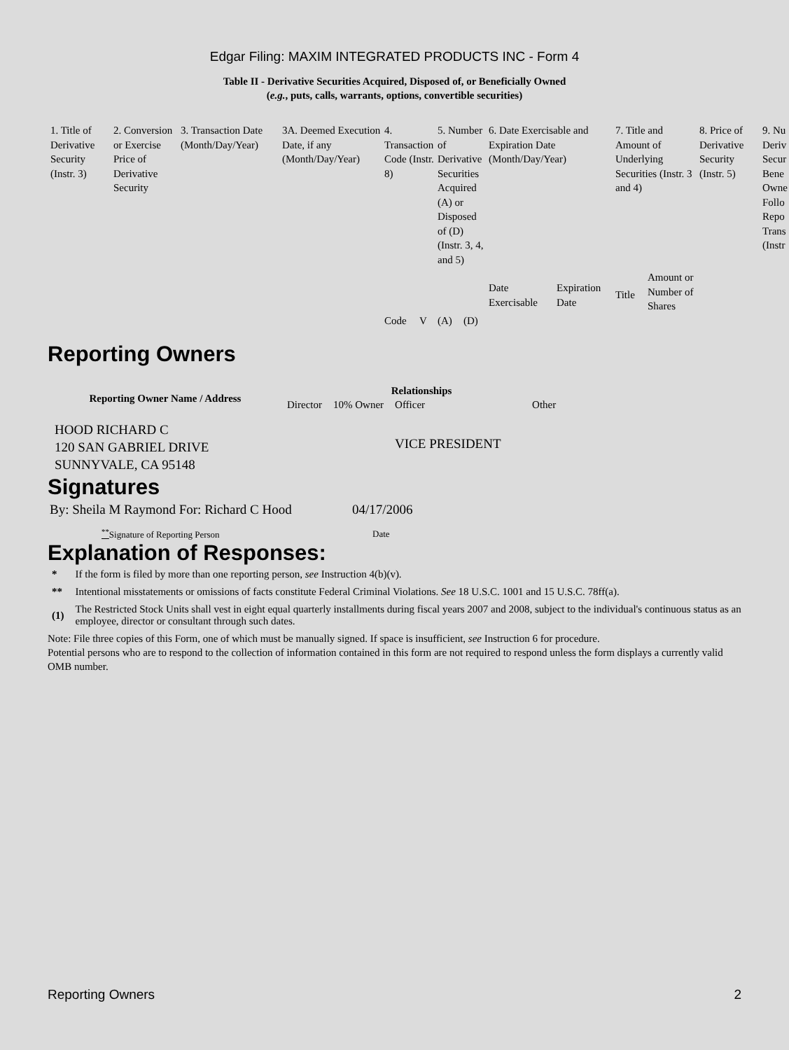Edgar Filing: MAXIM INTEGRATED PRODUCTS INC - Form 4
Table II - Derivative Securities Acquired, Disposed of, or Beneficially Owned
(e.g., puts, calls, warrants, options, convertible securities)
| 1. Title of Derivative Security (Instr. 3) | 2. Conversion or Exercise Price of Derivative Security | 3. Transaction Date (Month/Day/Year) | 3A. Deemed Execution Date, if any (Month/Day/Year) | 4. Transaction Code (Instr. 8) | | 5. Number of Derivative Securities Acquired (A) or Disposed of (D) (Instr. 3, 4, and 5) | | 6. Date Exercisable and Expiration Date (Month/Day/Year) | | 7. Title and Amount of Underlying Securities (Instr. 3 and 4) | | 8. Price of Derivative Security (Instr. 5) | 9. Nu Deriv Secur Bene Owne Follo Repo Trans (Instr |
| | | | | | | | | Date Exercisable | Expiration Date | Title | Amount or Number of Shares | | |
| | | | | Code | V | (A) | (D) | | | | | | |
Reporting Owners
| Reporting Owner Name / Address | Relationships | | | |
| --- | --- | --- | --- | --- |
| | Director | 10% Owner | Officer | Other |
| HOOD RICHARD C 120 SAN GABRIEL DRIVE SUNNYVALE, CA 95148 | | | VICE PRESIDENT | |
Signatures
| By: Sheila M Raymond For: Richard C Hood | 04/17/2006 |
| <sup>**</sup> Signature of Reporting Person | Date |
Explanation of Responses:
| * | If the form is filed by more than one reporting person, see Instruction 4(b)(v). |
| ** | Intentional misstatements or omissions of facts constitute Federal Criminal Violations. See 18 U.S.C. 1001 and 15 U.S.C. 78ff(a). |
| (1) | The Restricted Stock Units shall vest in eight equal quarterly installments during fiscal years 2007 and 2008, subject to the individual's continuous status as an employee, director or consultant through such dates. |
Note: File three copies of this Form, one of which must be manually signed. If space is insufficient, see Instruction 6 for procedure.
Potential persons who are to respond to the collection of information contained in this form are not required to respond unless the form displays a currently valid OMB number.
Reporting Owners 2